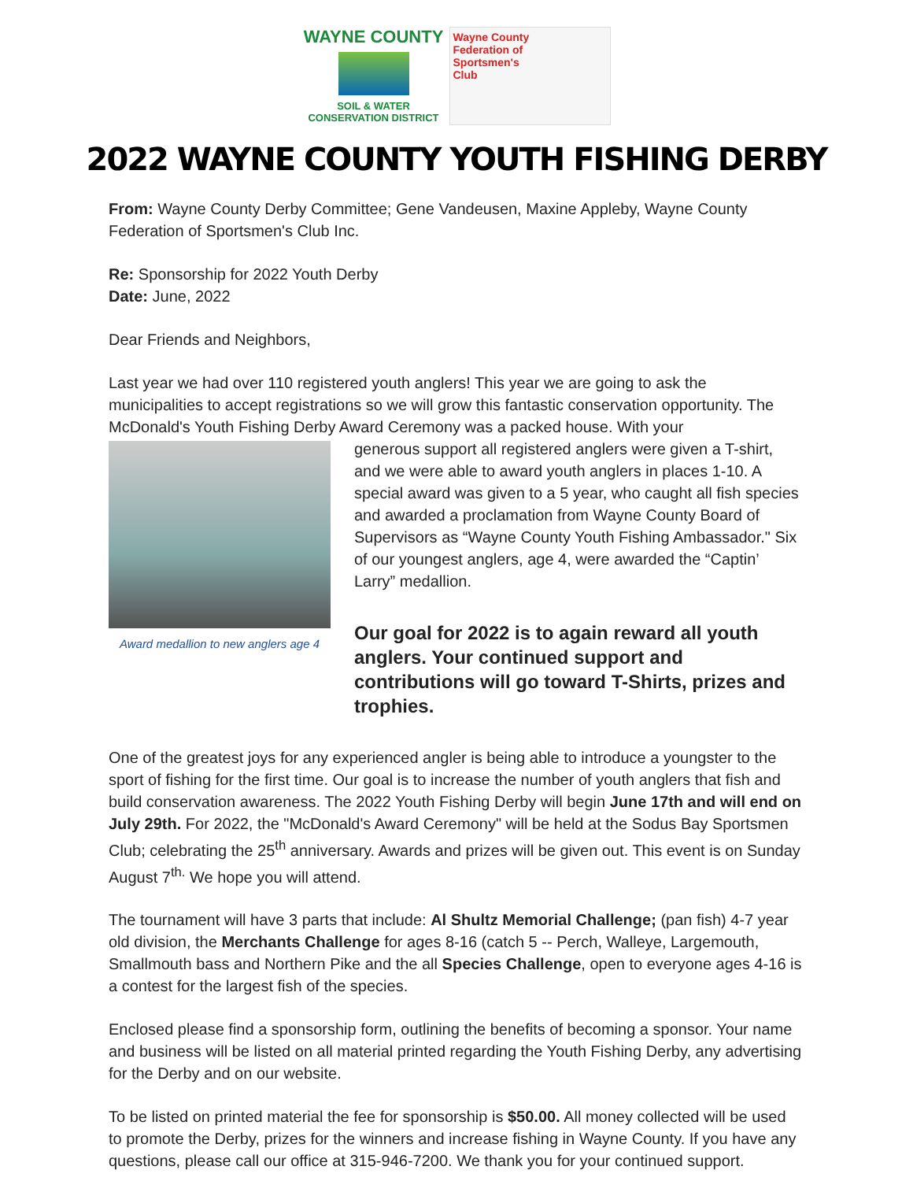WAYNE COUNTY
SOIL & WATER
CONSERVATION DISTRICT
Wayne County
Federation of
Sportsmen's
Club
2022 WAYNE COUNTY YOUTH FISHING DERBY
From: Wayne County Derby Committee; Gene Vandeusen, Maxine Appleby, Wayne County Federation of Sportsmen's Club Inc.
Re: Sponsorship for 2022 Youth Derby
Date: June, 2022
Dear Friends and Neighbors,
Last year we had over 110 registered youth anglers! This year we are going to ask the municipalities to accept registrations so we will grow this fantastic conservation opportunity. The McDonald's Youth Fishing Derby Award Ceremony was a packed house. With your
Award medallion to new anglers age 4
generous support all registered anglers were given a T-shirt, and we were able to award youth anglers in places 1-10. A special award was given to a 5 year, who caught all fish species and awarded a proclamation from Wayne County Board of Supervisors as “Wayne County Youth Fishing Ambassador." Six of our youngest anglers, age 4, were awarded the “Captin’ Larry” medallion.
Our goal for 2022 is to again reward all youth anglers. Your continued support and contributions will go toward T-Shirts, prizes and trophies.
One of the greatest joys for any experienced angler is being able to introduce a youngster to the sport of fishing for the first time. Our goal is to increase the number of youth anglers that fish and build conservation awareness. The 2022 Youth Fishing Derby will begin June 17th and will end on July 29th. For 2022, the "McDonald's Award Ceremony" will be held at the Sodus Bay Sportsmen Club; celebrating the 25<sup>th</sup> anniversary. Awards and prizes will be given out. This event is on Sunday August 7<sup>th.</sup> We hope you will attend.
The tournament will have 3 parts that include: Al Shultz Memorial Challenge; (pan fish) 4-7 year old division, the Merchants Challenge for ages 8-16 (catch 5 -- Perch, Walleye, Largemouth, Smallmouth bass and Northern Pike and the all Species Challenge, open to everyone ages 4-16 is a contest for the largest fish of the species.
Enclosed please find a sponsorship form, outlining the benefits of becoming a sponsor. Your name and business will be listed on all material printed regarding the Youth Fishing Derby, any advertising for the Derby and on our website.
To be listed on printed material the fee for sponsorship is $50.00. All money collected will be used to promote the Derby, prizes for the winners and increase fishing in Wayne County. If you have any questions, please call our office at 315-946-7200. We thank you for your continued support.